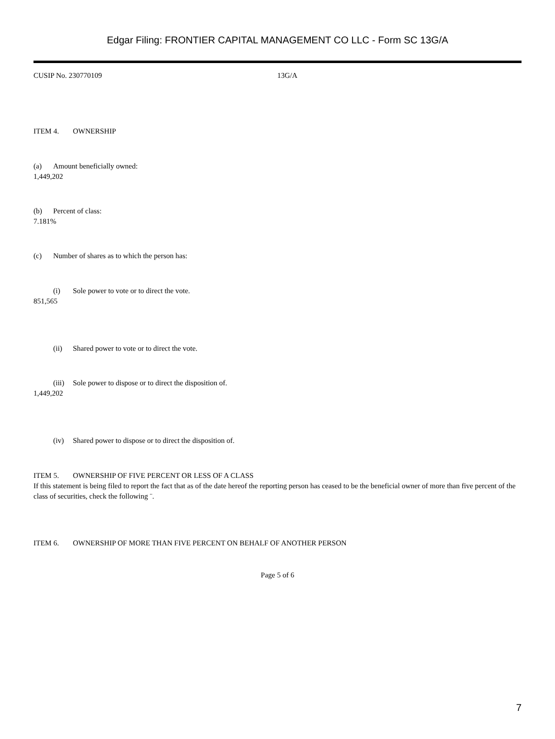Edgar Filing: FRONTIER CAPITAL MANAGEMENT CO LLC - Form SC 13G/A
CUSIP No. 230770109 13G/A
ITEM 4. OWNERSHIP
(a) Amount beneficially owned:
1,449,202
(b) Percent of class:
7.181%
(c) Number of shares as to which the person has:
(i) Sole power to vote or to direct the vote.
851,565
(ii) Shared power to vote or to direct the vote.
(iii) Sole power to dispose or to direct the disposition of.
1,449,202
(iv) Shared power to dispose or to direct the disposition of.
ITEM 5. OWNERSHIP OF FIVE PERCENT OR LESS OF A CLASS
If this statement is being filed to report the fact that as of the date hereof the reporting person has ceased to be the beneficial owner of more than five percent of the class of securities, check the following ¨.
ITEM 6. OWNERSHIP OF MORE THAN FIVE PERCENT ON BEHALF OF ANOTHER PERSON
Page 5 of 6
7